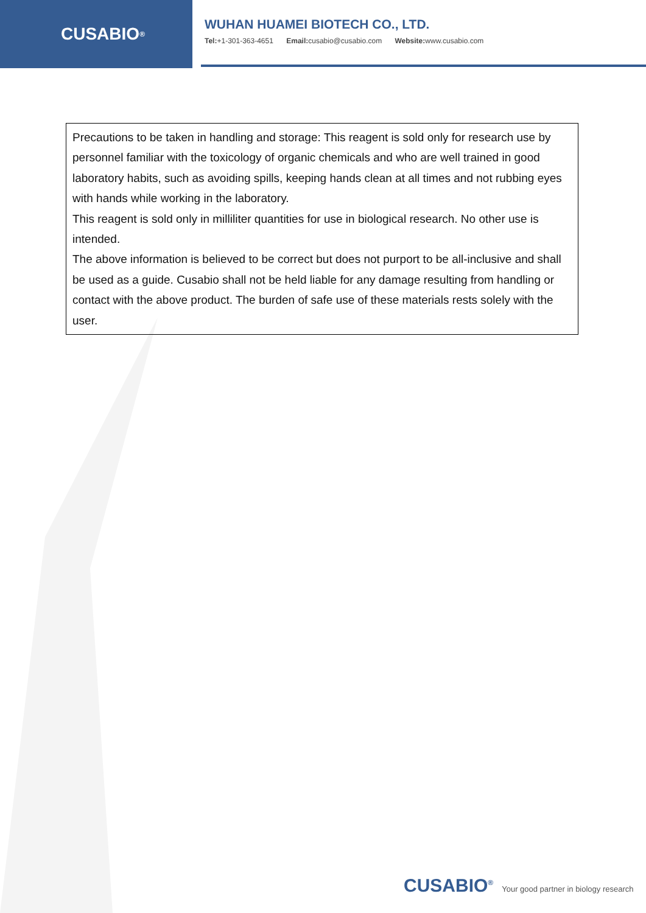CUSABIO<sup>®</sup>
WUHAN HUAMEI BIOTECH CO., LTD.
Tel:+1-301-363-4651 Email: cusabio@cusabio.com Website: www.cusabio.com
Precautions to be taken in handling and storage: This reagent is sold only for research use by personnel familiar with the toxicology of organic chemicals and who are well trained in good laboratory habits, such as avoiding spills, keeping hands clean at all times and not rubbing eyes with hands while working in the laboratory.
This reagent is sold only in milliliter quantities for use in biological research. No other use is intended.
The above information is believed to be correct but does not purport to be all-inclusive and shall be used as a guide. Cusabio shall not be held liable for any damage resulting from handling or contact with the above product. The burden of safe use of these materials rests solely with the user.
CUSABIO<sup>®</sup> Your good partner in biology research